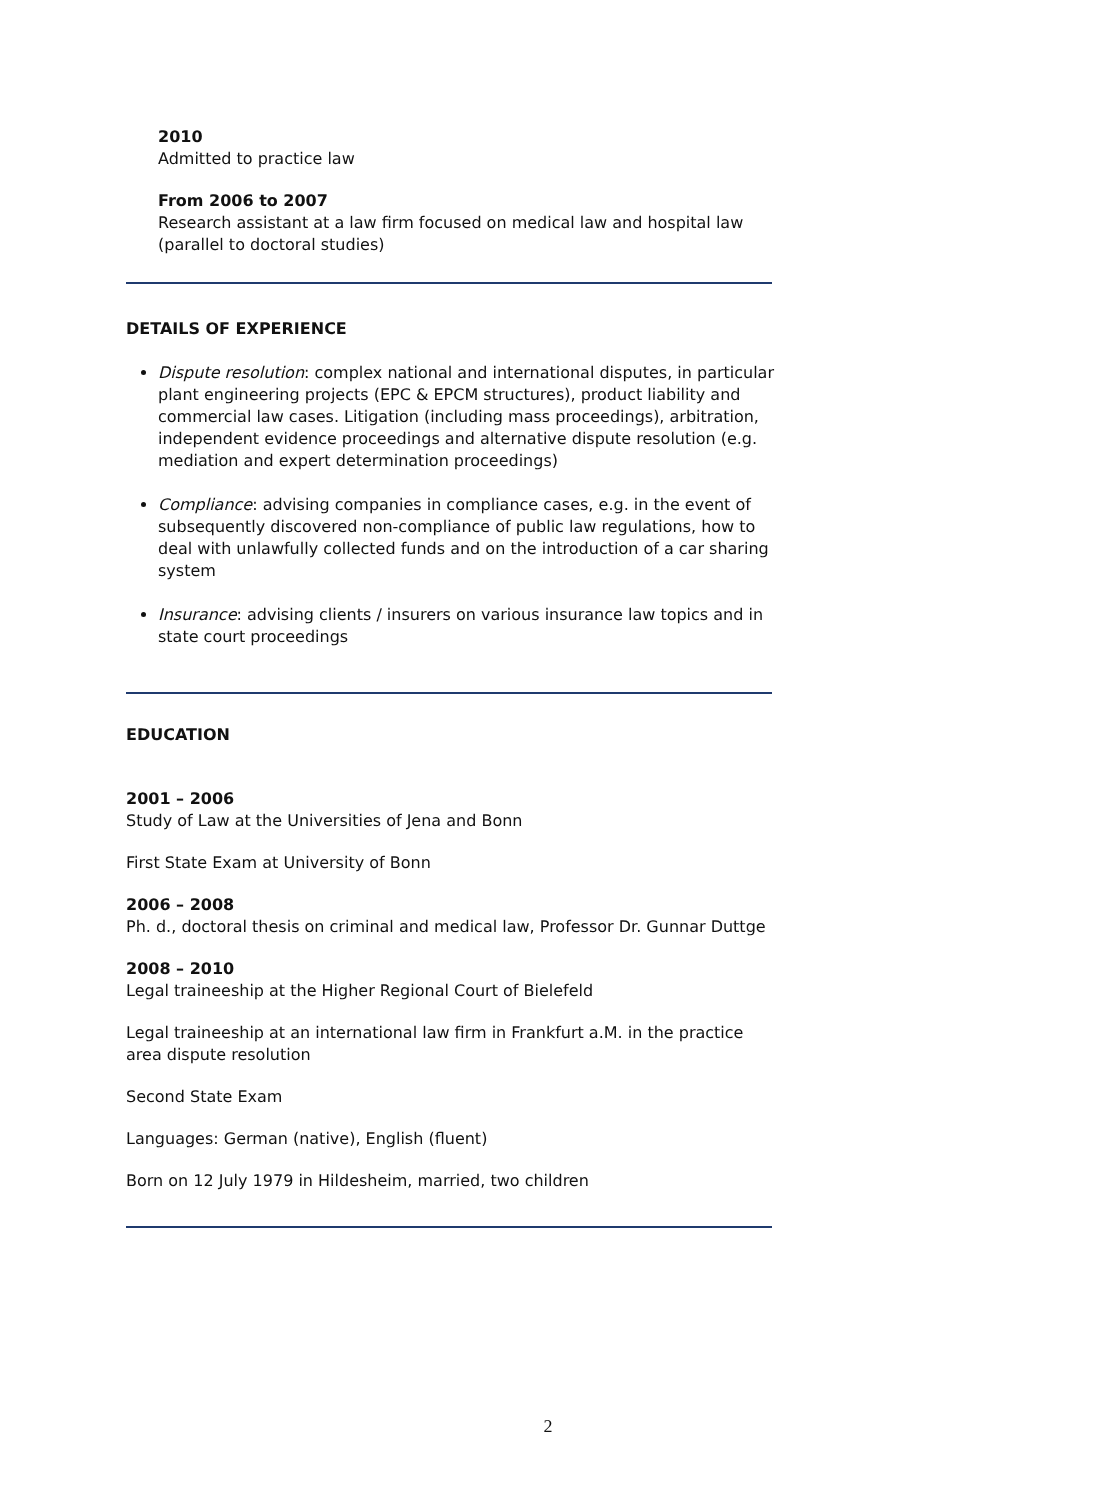2010
Admitted to practice law
From 2006 to 2007
Research assistant at a law firm focused on medical law and hospital law (parallel to doctoral studies)
DETAILS OF EXPERIENCE
Dispute resolution: complex national and international disputes, in particular plant engineering projects (EPC & EPCM structures), product liability and commercial law cases. Litigation (including mass proceedings), arbitration, independent evidence proceedings and alternative dispute resolution (e.g. mediation and expert determination proceedings)
Compliance: advising companies in compliance cases, e.g. in the event of subsequently discovered non-compliance of public law regulations, how to deal with unlawfully collected funds and on the introduction of a car sharing system
Insurance: advising clients / insurers on various insurance law topics and in state court proceedings
EDUCATION
2001 – 2006
Study of Law at the Universities of Jena and Bonn
First State Exam at University of Bonn
2006 – 2008
Ph. d., doctoral thesis on criminal and medical law, Professor Dr. Gunnar Duttge
2008 – 2010
Legal traineeship at the Higher Regional Court of Bielefeld
Legal traineeship at an international law firm in Frankfurt a.M. in the practice area dispute resolution
Second State Exam
Languages: German (native), English (fluent)
Born on 12 July 1979 in Hildesheim, married, two children
2